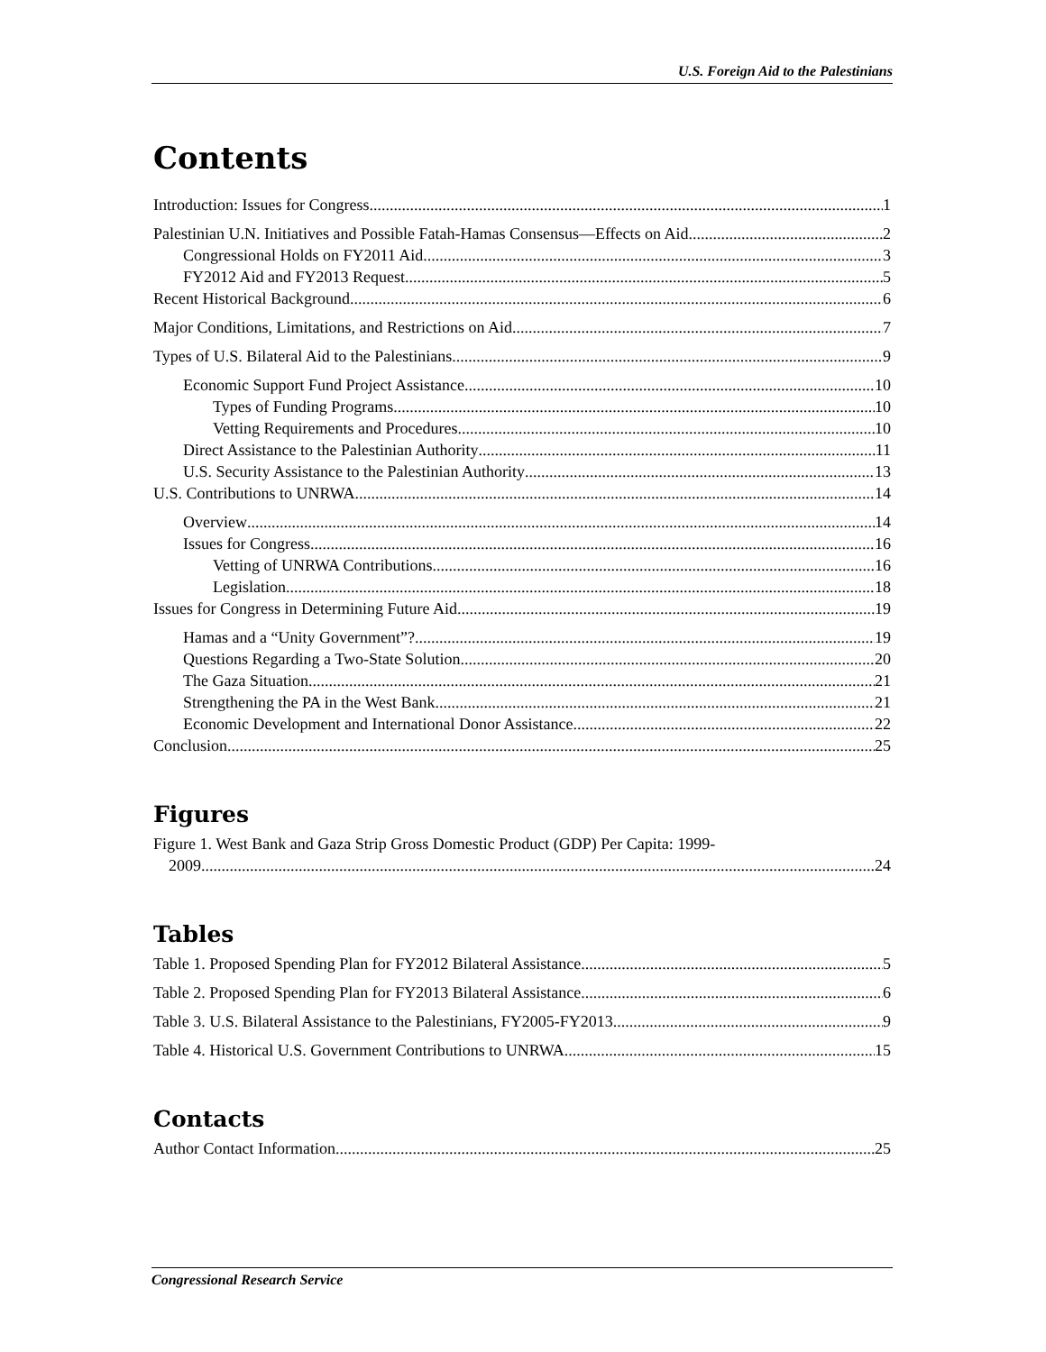U.S. Foreign Aid to the Palestinians
Contents
Introduction: Issues for Congress 1
Palestinian U.N. Initiatives and Possible Fatah-Hamas Consensus—Effects on Aid 2
Congressional Holds on FY2011 Aid 3
FY2012 Aid and FY2013 Request 5
Recent Historical Background 6
Major Conditions, Limitations, and Restrictions on Aid 7
Types of U.S. Bilateral Aid to the Palestinians 9
Economic Support Fund Project Assistance 10
Types of Funding Programs 10
Vetting Requirements and Procedures 10
Direct Assistance to the Palestinian Authority 11
U.S. Security Assistance to the Palestinian Authority 13
U.S. Contributions to UNRWA 14
Overview 14
Issues for Congress 16
Vetting of UNRWA Contributions 16
Legislation 18
Issues for Congress in Determining Future Aid 19
Hamas and a “Unity Government”? 19
Questions Regarding a Two-State Solution 20
The Gaza Situation 21
Strengthening the PA in the West Bank 21
Economic Development and International Donor Assistance 22
Conclusion 25
Figures
Figure 1. West Bank and Gaza Strip Gross Domestic Product (GDP) Per Capita: 1999-
2009 24
Tables
Table 1. Proposed Spending Plan for FY2012 Bilateral Assistance 5
Table 2. Proposed Spending Plan for FY2013 Bilateral Assistance 6
Table 3. U.S. Bilateral Assistance to the Palestinians, FY2005-FY2013 9
Table 4. Historical U.S. Government Contributions to UNRWA 15
Contacts
Author Contact Information 25
Congressional Research Service